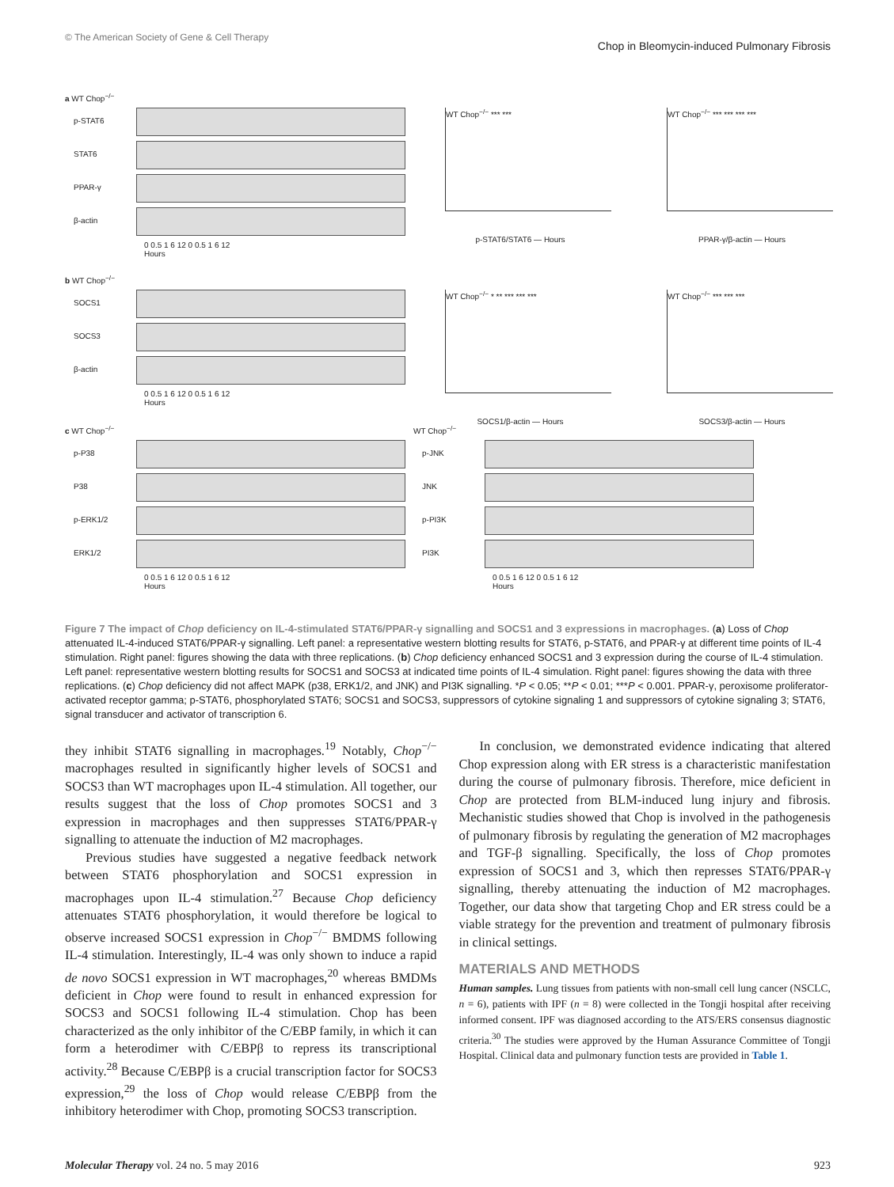© The American Society of Gene & Cell Therapy Chop in Bleomycin-induced Pulmonary Fibrosis
a WT Chop<sup>−/−</sup>
p-STAT6
STAT6
PPAR-γ
β-actin
0 0.5 1 6 12 0 0.5 1 6 12
Hours
WT Chop<sup>−/−</sup> *** ***
p-STAT6/STAT6 — Hours
WT Chop<sup>−/−</sup> *** *** *** ***
PPAR-γ/β-actin — Hours
b WT Chop<sup>−/−</sup>
SOCS1
SOCS3
β-actin
0 0.5 1 6 12 0 0.5 1 6 12
Hours
WT Chop<sup>−/−</sup> * ** *** *** ***
SOCS1/β-actin — Hours
WT Chop<sup>−/−</sup> *** *** ***
SOCS3/β-actin — Hours
c WT Chop<sup>−/−</sup>
p-P38
P38
p-ERK1/2
ERK1/2
0 0.5 1 6 12 0 0.5 1 6 12
Hours
WT Chop<sup>−/−</sup>
p-JNK
JNK
p-PI3K
PI3K
0 0.5 1 6 12 0 0.5 1 6 12
Hours
Figure 7 The impact of Chop deficiency on IL-4-stimulated STAT6/PPAR-γ signalling and SOCS1 and 3 expressions in macrophages. (a) Loss of Chop attenuated IL-4-induced STAT6/PPAR-γ signalling. Left panel: a representative western blotting results for STAT6, p-STAT6, and PPAR-γ at different time points of IL-4 stimulation. Right panel: figures showing the data with three replications. (b) Chop deficiency enhanced SOCS1 and 3 expression during the course of IL-4 stimulation. Left panel: representative western blotting results for SOCS1 and SOCS3 at indicated time points of IL-4 simulation. Right panel: figures showing the data with three replications. (c) Chop deficiency did not affect MAPK (p38, ERK1/2, and JNK) and PI3K signalling. *P < 0.05; **P < 0.01; ***P < 0.001. PPAR-γ, peroxisome proliferator-activated receptor gamma; p-STAT6, phosphorylated STAT6; SOCS1 and SOCS3, suppressors of cytokine signaling 1 and suppressors of cytokine signaling 3; STAT6, signal transducer and activator of transcription 6.
they inhibit STAT6 signalling in macrophages.<sup>19</sup> Notably, Chop<sup>−/−</sup> macrophages resulted in significantly higher levels of SOCS1 and SOCS3 than WT macrophages upon IL-4 stimulation. All together, our results suggest that the loss of Chop promotes SOCS1 and 3 expression in macrophages and then suppresses STAT6/PPAR-γ signalling to attenuate the induction of M2 macrophages.
Previous studies have suggested a negative feedback network between STAT6 phosphorylation and SOCS1 expression in macrophages upon IL-4 stimulation.<sup>27</sup> Because Chop deficiency attenuates STAT6 phosphorylation, it would therefore be logical to observe increased SOCS1 expression in Chop<sup>−/−</sup> BMDMS following IL-4 stimulation. Interestingly, IL-4 was only shown to induce a rapid de novo SOCS1 expression in WT macrophages,<sup>20</sup> whereas BMDMs deficient in Chop were found to result in enhanced expression for SOCS3 and SOCS1 following IL-4 stimulation. Chop has been characterized as the only inhibitor of the C/EBP family, in which it can form a heterodimer with C/EBPβ to repress its transcriptional activity.<sup>28</sup> Because C/EBPβ is a crucial transcription factor for SOCS3 expression,<sup>29</sup> the loss of Chop would release C/EBPβ from the inhibitory heterodimer with Chop, promoting SOCS3 transcription.
In conclusion, we demonstrated evidence indicating that altered Chop expression along with ER stress is a characteristic manifestation during the course of pulmonary fibrosis. Therefore, mice deficient in Chop are protected from BLM-induced lung injury and fibrosis. Mechanistic studies showed that Chop is involved in the pathogenesis of pulmonary fibrosis by regulating the generation of M2 macrophages and TGF-β signalling. Specifically, the loss of Chop promotes expression of SOCS1 and 3, which then represses STAT6/PPAR-γ signalling, thereby attenuating the induction of M2 macrophages. Together, our data show that targeting Chop and ER stress could be a viable strategy for the prevention and treatment of pulmonary fibrosis in clinical settings.
MATERIALS AND METHODS
Human samples. Lung tissues from patients with non-small cell lung cancer (NSCLC, n = 6), patients with IPF (n = 8) were collected in the Tongji hospital after receiving informed consent. IPF was diagnosed according to the ATS/ERS consensus diagnostic criteria.<sup>30</sup> The studies were approved by the Human Assurance Committee of Tongji Hospital. Clinical data and pulmonary function tests are provided in Table 1.
Molecular Therapy vol. 24 no. 5 may 2016 923